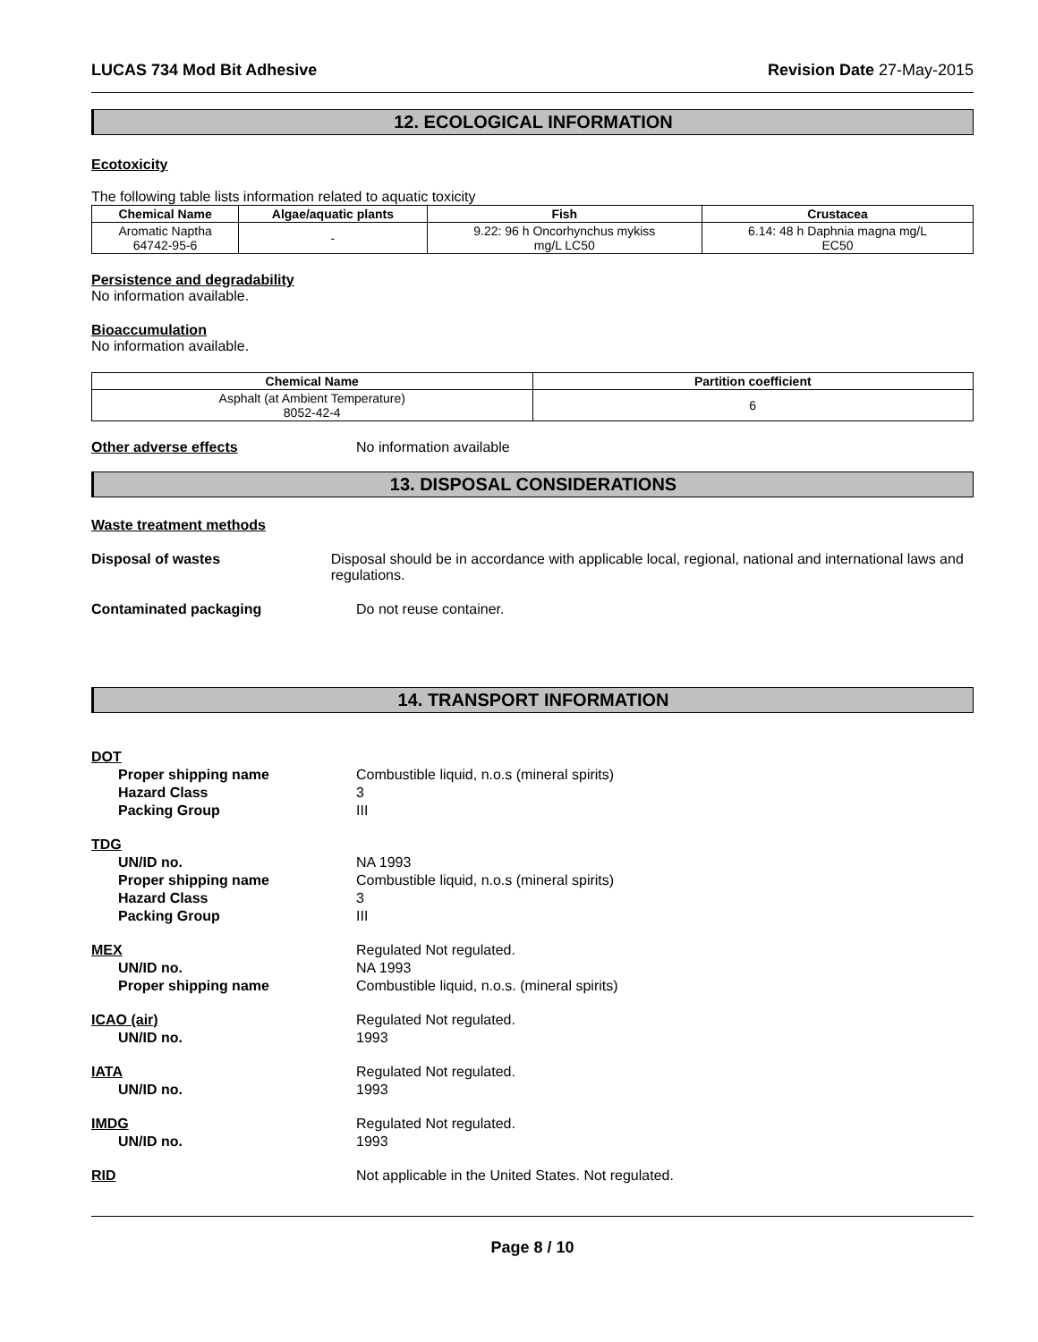LUCAS 734 Mod Bit Adhesive Revision Date 27-May-2015
12. ECOLOGICAL INFORMATION
Ecotoxicity
The following table lists information related to aquatic toxicity
| Chemical Name | Algae/aquatic plants | Fish | Crustacea |
| --- | --- | --- | --- |
| Aromatic Naptha 64742-95-6 | - | 9.22: 96 h Oncorhynchus mykiss mg/L LC50 | 6.14: 48 h Daphnia magna mg/L EC50 |
Persistence and degradability
No information available.
Bioaccumulation
No information available.
| Chemical Name | Partition coefficient |
| --- | --- |
| Asphalt (at Ambient Temperature) 8052-42-4 | 6 |
Other adverse effects No information available
13. DISPOSAL CONSIDERATIONS
Waste treatment methods
Disposal of wastes Disposal should be in accordance with applicable local, regional, national and international laws and regulations.
Contaminated packaging Do not reuse container.
14. TRANSPORT INFORMATION
DOT
Proper shipping name Combustible liquid, n.o.s (mineral spirits)
Hazard Class 3
Packing Group III
TDG
UN/ID no. NA 1993
Proper shipping name Combustible liquid, n.o.s (mineral spirits)
Hazard Class 3
Packing Group III
MEX Regulated Not regulated.
UN/ID no. NA 1993
Proper shipping name Combustible liquid, n.o.s. (mineral spirits)
ICAO (air) Regulated Not regulated.
UN/ID no. 1993
IATA Regulated Not regulated.
UN/ID no. 1993
IMDG Regulated Not regulated.
UN/ID no. 1993
RID Not applicable in the United States. Not regulated.
Page 8 / 10